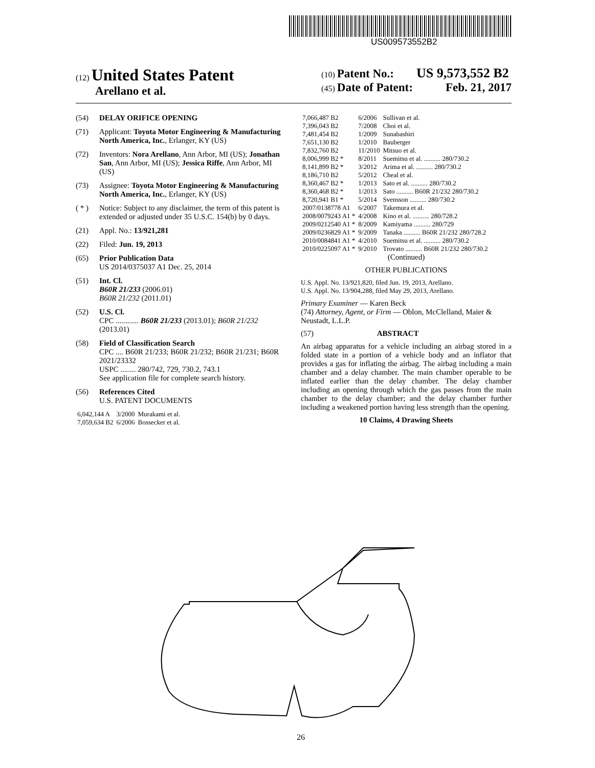US009573552B2
(12) United States Patent
Arellano et al.
(10) Patent No.: US 9,573,552 B2
(45) Date of Patent: Feb. 21, 2017
(54) DELAY ORIFICE OPENING
(71) Applicant: Toyota Motor Engineering & Manufacturing North America, Inc., Erlanger, KY (US)
(72) Inventors: Nora Arellano, Ann Arbor, MI (US); Jonathan San, Ann Arbor, MI (US); Jessica Riffe, Ann Arbor, MI (US)
(73) Assignee: Toyota Motor Engineering & Manufacturing North America, Inc., Erlanger, KY (US)
( * ) Notice: Subject to any disclaimer, the term of this patent is extended or adjusted under 35 U.S.C. 154(b) by 0 days.
(21) Appl. No.: 13/921,281
(22) Filed: Jun. 19, 2013
(65) Prior Publication Data
US 2014/0375037 A1 Dec. 25, 2014
(51) Int. Cl.
B60R 21/233 (2006.01)
B60R 21/232 (2011.01)
(52) U.S. Cl.
CPC ............ B60R 21/233 (2013.01); B60R 21/232 (2013.01)
(58) Field of Classification Search
CPC .... B60R 21/233; B60R 21/232; B60R 21/231; B60R 2021/23332
USPC ........ 280/742, 729, 730.2, 743.1
See application file for complete search history.
(56) References Cited
U.S. PATENT DOCUMENTS
| 6,042,144 A | 3/2000 | Murakami et al. |
| 7,059,634 B2 | 6/2006 | Bossecker et al. |
| 7,066,487 B2 | 6/2006 | Sullivan et al. |
| 7,396,043 B2 | 7/2008 | Choi et al. |
| 7,481,454 B2 | 1/2009 | Sunabashiri |
| 7,651,130 B2 | 1/2010 | Bauberger |
| 7,832,760 B2 | 11/2010 | Mitsuo et al. |
| 8,006,999 B2 * | 8/2011 | Suemitsu et al. .......... 280/730.2 |
| 8,141,899 B2 * | 3/2012 | Arima et al. .......... 280/730.2 |
| 8,186,710 B2 | 5/2012 | Cheal et al. |
| 8,360,467 B2 * | 1/2013 | Sato et al. .......... 280/730.2 |
| 8,360,468 B2 * | 1/2013 | Sato .......... B60R 21/232 280/730.2 |
| 8,720,941 B1 * | 5/2014 | Svensson .......... 280/730.2 |
| 2007/0138778 A1 | 6/2007 | Takemura et al. |
| 2008/0079243 A1 * | 4/2008 | Kino et al. .......... 280/728.2 |
| 2009/0212540 A1 * | 8/2009 | Kamiyama .......... 280/729 |
| 2009/0236829 A1 * | 9/2009 | Tanaka .......... B60R 21/232 280/728.2 |
| 2010/0084841 A1 * | 4/2010 | Suemitsu et al. .......... 280/730.2 |
| 2010/0225097 A1 * | 9/2010 | Trovato .......... B60R 21/232 280/730.2 |
(Continued)
OTHER PUBLICATIONS
U.S. Appl. No. 13/921,820, filed Jun. 19, 2013, Arellano.
U.S. Appl. No. 13/904,288, filed May 29, 2013, Arellano.
Primary Examiner — Karen Beck
(74) Attorney, Agent, or Firm — Oblon, McClelland, Maier & Neustadt, L.L.P.
(57) ABSTRACT
An airbag apparatus for a vehicle including an airbag stored in a folded state in a portion of a vehicle body and an inflator that provides a gas for inflating the airbag. The airbag including a main chamber and a delay chamber. The main chamber operable to be inflated earlier than the delay chamber. The delay chamber including an opening through which the gas passes from the main chamber to the delay chamber; and the delay chamber further including a weakened portion having less strength than the opening.
10 Claims, 4 Drawing Sheets
26